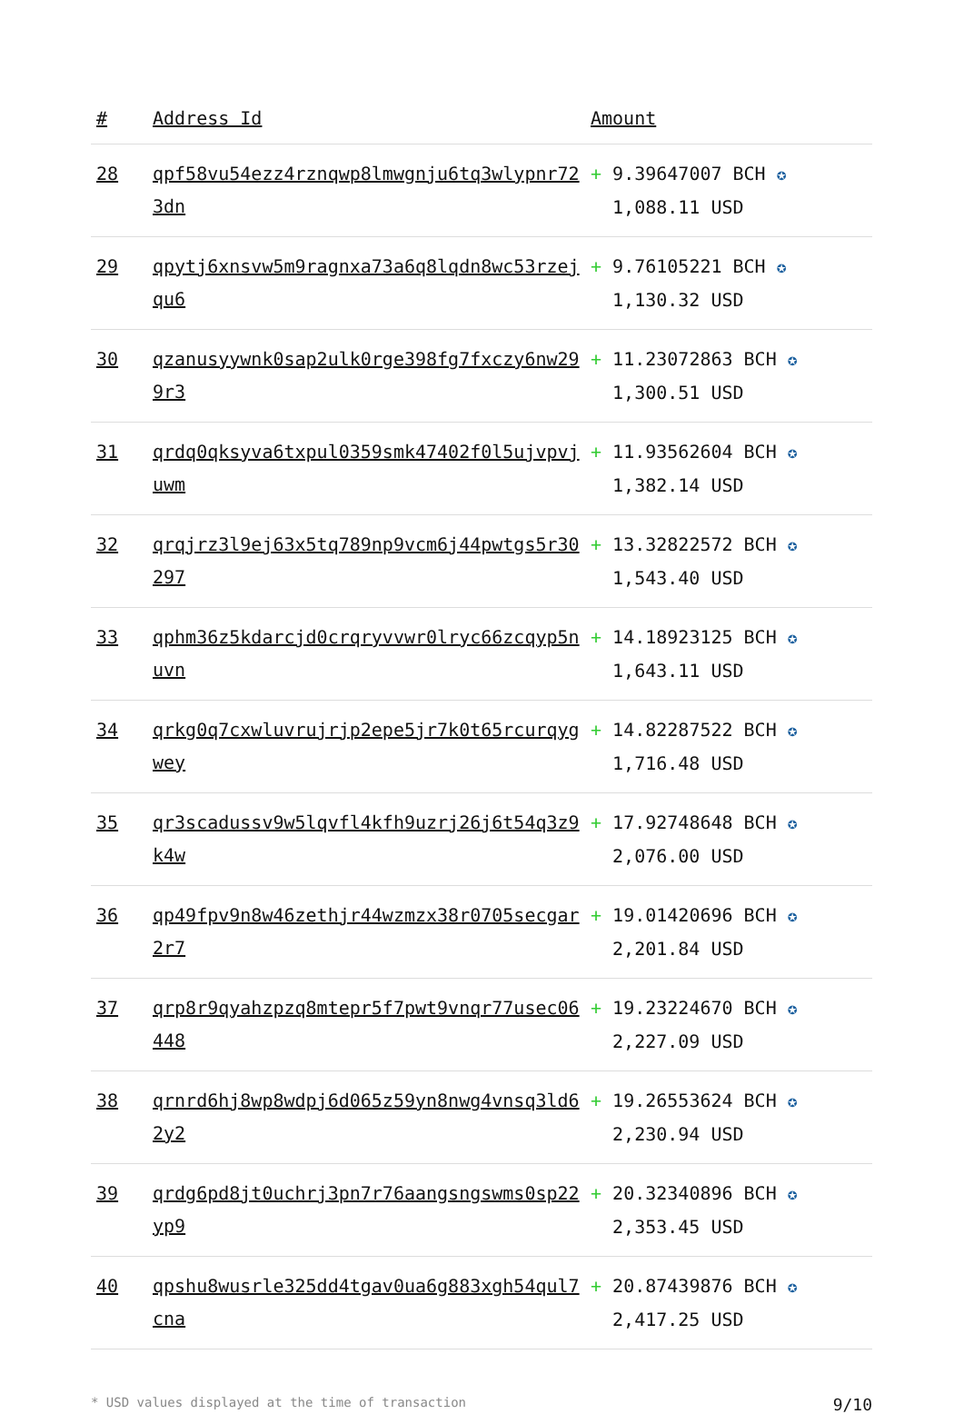| # | Address Id | Amount |
| --- | --- | --- |
| 28 | qpf58vu54ezz4rznqwp8lmwgnju6tq3wlypnr723dn | + 9.39647007 BCH ✪ 1,088.11 USD |
| 29 | qpytj6xnsvw5m9ragnxa73a6q8lqdn8wc53rzejqu6 | + 9.76105221 BCH ✪ 1,130.32 USD |
| 30 | qzanusyywnk0sap2ulk0rge398fg7fxczy6nw299r3 | + 11.23072863 BCH ✪ 1,300.51 USD |
| 31 | qrdq0qksyva6txpul0359smk47402f0l5ujvpvjuwm | + 11.93562604 BCH ✪ 1,382.14 USD |
| 32 | qrqjrz3l9ej63x5tq789np9vcm6j44pwtgs5r30297 | + 13.32822572 BCH ✪ 1,543.40 USD |
| 33 | qphm36z5kdarcjd0crqryvvwr0lryc66zcqyp5nuvn | + 14.18923125 BCH ✪ 1,643.11 USD |
| 34 | qrkg0q7cxwluvrujrjp2epe5jr7k0t65rcurqygwey | + 14.82287522 BCH ✪ 1,716.48 USD |
| 35 | qr3scadussv9w5lqvfl4kfh9uzrj26j6t54q3z9k4w | + 17.92748648 BCH ✪ 2,076.00 USD |
| 36 | qp49fpv9n8w46zethjr44wzmzx38r0705secgar2r7 | + 19.01420696 BCH ✪ 2,201.84 USD |
| 37 | qrp8r9qyahzpzq8mtepr5f7pwt9vnqr77usec06448 | + 19.23224670 BCH ✪ 2,227.09 USD |
| 38 | qrnrd6hj8wp8wdpj6d065z59yn8nwg4vnsq3ld62y2 | + 19.26553624 BCH ✪ 2,230.94 USD |
| 39 | qrdg6pd8jt0uchrj3pn7r76aangsngswms0sp22yp9 | + 20.32340896 BCH ✪ 2,353.45 USD |
| 40 | qpshu8wusrle325dd4tgav0ua6g883xgh54qul7cna | + 20.87439876 BCH ✪ 2,417.25 USD |
* USD values displayed at the time of transaction 9/10